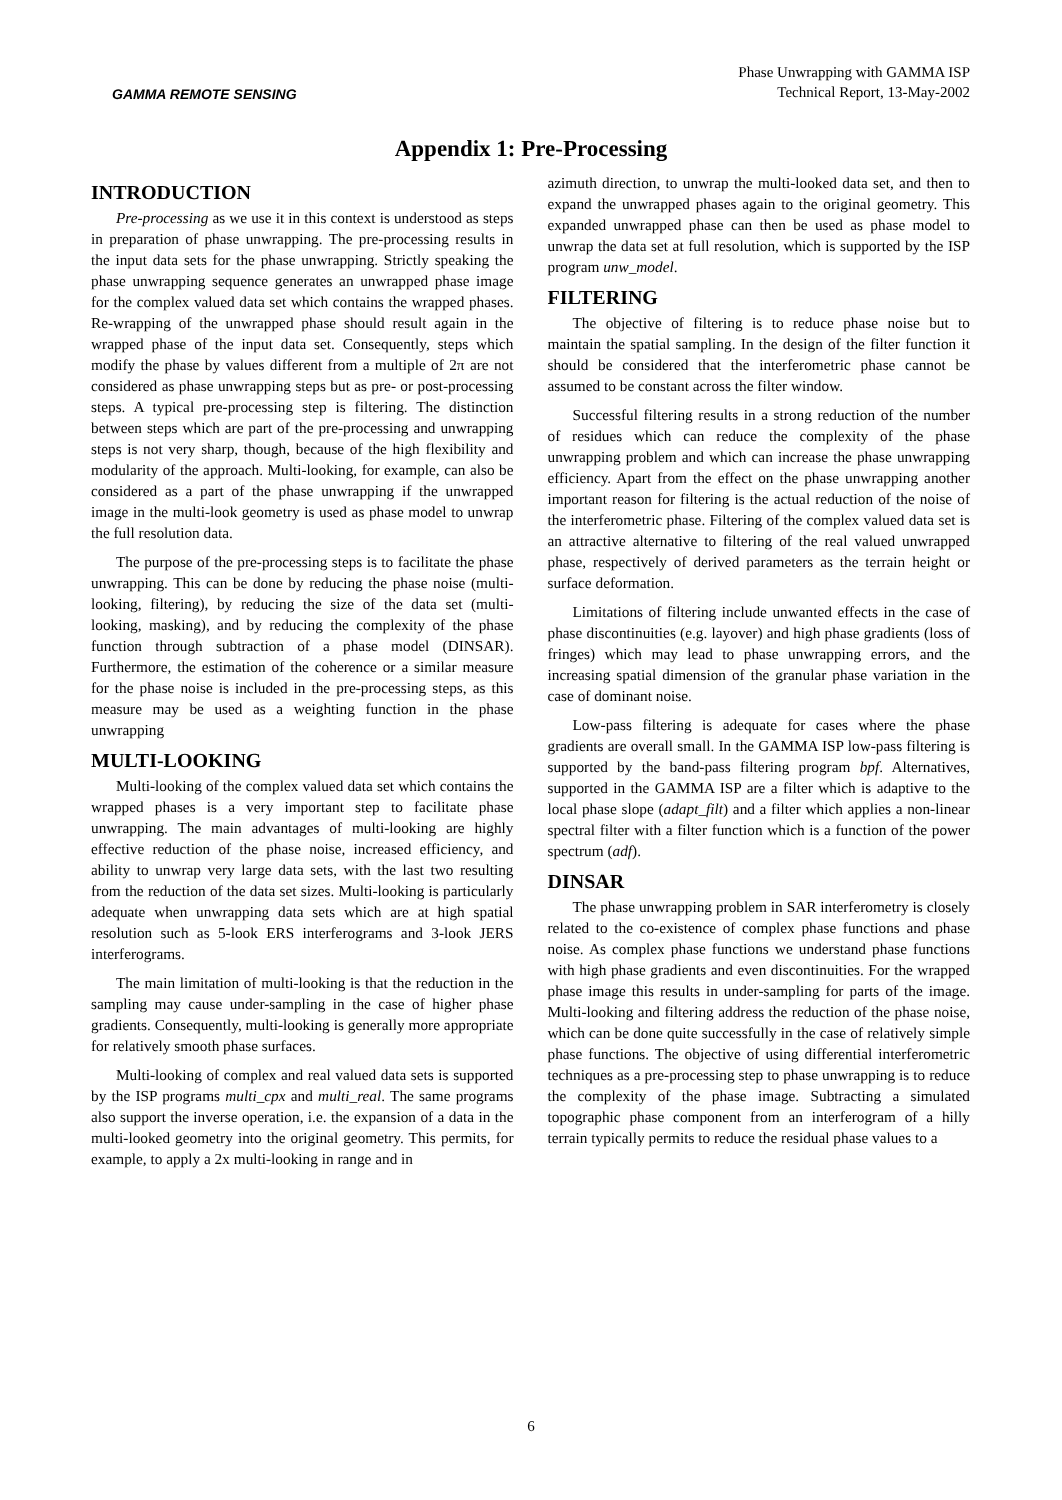GAMMA REMOTE SENSING
Phase Unwrapping with GAMMA ISP
Technical Report, 13-May-2002
Appendix 1: Pre-Processing
INTRODUCTION
Pre-processing as we use it in this context is understood as steps in preparation of phase unwrapping. The pre-processing results in the input data sets for the phase unwrapping. Strictly speaking the phase unwrapping sequence generates an unwrapped phase image for the complex valued data set which contains the wrapped phases. Re-wrapping of the unwrapped phase should result again in the wrapped phase of the input data set. Consequently, steps which modify the phase by values different from a multiple of 2π are not considered as phase unwrapping steps but as pre- or post-processing steps. A typical pre-processing step is filtering. The distinction between steps which are part of the pre-processing and unwrapping steps is not very sharp, though, because of the high flexibility and modularity of the approach. Multi-looking, for example, can also be considered as a part of the phase unwrapping if the unwrapped image in the multi-look geometry is used as phase model to unwrap the full resolution data.
The purpose of the pre-processing steps is to facilitate the phase unwrapping. This can be done by reducing the phase noise (multi-looking, filtering), by reducing the size of the data set (multi-looking, masking), and by reducing the complexity of the phase function through subtraction of a phase model (DINSAR). Furthermore, the estimation of the coherence or a similar measure for the phase noise is included in the pre-processing steps, as this measure may be used as a weighting function in the phase unwrapping
MULTI-LOOKING
Multi-looking of the complex valued data set which contains the wrapped phases is a very important step to facilitate phase unwrapping. The main advantages of multi-looking are highly effective reduction of the phase noise, increased efficiency, and ability to unwrap very large data sets, with the last two resulting from the reduction of the data set sizes. Multi-looking is particularly adequate when unwrapping data sets which are at high spatial resolution such as 5-look ERS interferograms and 3-look JERS interferograms.
The main limitation of multi-looking is that the reduction in the sampling may cause under-sampling in the case of higher phase gradients. Consequently, multi-looking is generally more appropriate for relatively smooth phase surfaces.
Multi-looking of complex and real valued data sets is supported by the ISP programs multi_cpx and multi_real. The same programs also support the inverse operation, i.e. the expansion of a data in the multi-looked geometry into the original geometry. This permits, for example, to apply a 2x multi-looking in range and in
azimuth direction, to unwrap the multi-looked data set, and then to expand the unwrapped phases again to the original geometry. This expanded unwrapped phase can then be used as phase model to unwrap the data set at full resolution, which is supported by the ISP program unw_model.
FILTERING
The objective of filtering is to reduce phase noise but to maintain the spatial sampling. In the design of the filter function it should be considered that the interferometric phase cannot be assumed to be constant across the filter window.
Successful filtering results in a strong reduction of the number of residues which can reduce the complexity of the phase unwrapping problem and which can increase the phase unwrapping efficiency. Apart from the effect on the phase unwrapping another important reason for filtering is the actual reduction of the noise of the interferometric phase. Filtering of the complex valued data set is an attractive alternative to filtering of the real valued unwrapped phase, respectively of derived parameters as the terrain height or surface deformation.
Limitations of filtering include unwanted effects in the case of phase discontinuities (e.g. layover) and high phase gradients (loss of fringes) which may lead to phase unwrapping errors, and the increasing spatial dimension of the granular phase variation in the case of dominant noise.
Low-pass filtering is adequate for cases where the phase gradients are overall small. In the GAMMA ISP low-pass filtering is supported by the band-pass filtering program bpf. Alternatives, supported in the GAMMA ISP are a filter which is adaptive to the local phase slope (adapt_filt) and a filter which applies a non-linear spectral filter with a filter function which is a function of the power spectrum (adf).
DINSAR
The phase unwrapping problem in SAR interferometry is closely related to the co-existence of complex phase functions and phase noise. As complex phase functions we understand phase functions with high phase gradients and even discontinuities. For the wrapped phase image this results in under-sampling for parts of the image. Multi-looking and filtering address the reduction of the phase noise, which can be done quite successfully in the case of relatively simple phase functions. The objective of using differential interferometric techniques as a pre-processing step to phase unwrapping is to reduce the complexity of the phase image. Subtracting a simulated topographic phase component from an interferogram of a hilly terrain typically permits to reduce the residual phase values to a
6